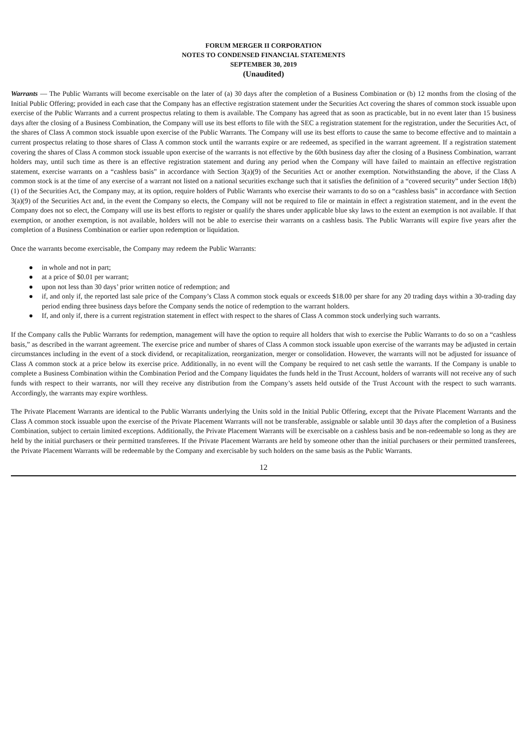FORUM MERGER II CORPORATION
NOTES TO CONDENSED FINANCIAL STATEMENTS
SEPTEMBER 30, 2019
(Unaudited)
Warrants — The Public Warrants will become exercisable on the later of (a) 30 days after the completion of a Business Combination or (b) 12 months from the closing of the Initial Public Offering; provided in each case that the Company has an effective registration statement under the Securities Act covering the shares of common stock issuable upon exercise of the Public Warrants and a current prospectus relating to them is available. The Company has agreed that as soon as practicable, but in no event later than 15 business days after the closing of a Business Combination, the Company will use its best efforts to file with the SEC a registration statement for the registration, under the Securities Act, of the shares of Class A common stock issuable upon exercise of the Public Warrants. The Company will use its best efforts to cause the same to become effective and to maintain a current prospectus relating to those shares of Class A common stock until the warrants expire or are redeemed, as specified in the warrant agreement. If a registration statement covering the shares of Class A common stock issuable upon exercise of the warrants is not effective by the 60th business day after the closing of a Business Combination, warrant holders may, until such time as there is an effective registration statement and during any period when the Company will have failed to maintain an effective registration statement, exercise warrants on a “cashless basis” in accordance with Section 3(a)(9) of the Securities Act or another exemption. Notwithstanding the above, if the Class A common stock is at the time of any exercise of a warrant not listed on a national securities exchange such that it satisfies the definition of a “covered security” under Section 18(b)(1) of the Securities Act, the Company may, at its option, require holders of Public Warrants who exercise their warrants to do so on a “cashless basis” in accordance with Section 3(a)(9) of the Securities Act and, in the event the Company so elects, the Company will not be required to file or maintain in effect a registration statement, and in the event the Company does not so elect, the Company will use its best efforts to register or qualify the shares under applicable blue sky laws to the extent an exemption is not available. If that exemption, or another exemption, is not available, holders will not be able to exercise their warrants on a cashless basis. The Public Warrants will expire five years after the completion of a Business Combination or earlier upon redemption or liquidation.
Once the warrants become exercisable, the Company may redeem the Public Warrants:
● in whole and not in part;
● at a price of $0.01 per warrant;
● upon not less than 30 days’ prior written notice of redemption; and
● if, and only if, the reported last sale price of the Company’s Class A common stock equals or exceeds $18.00 per share for any 20 trading days within a 30-trading day period ending three business days before the Company sends the notice of redemption to the warrant holders.
● If, and only if, there is a current registration statement in effect with respect to the shares of Class A common stock underlying such warrants.
If the Company calls the Public Warrants for redemption, management will have the option to require all holders that wish to exercise the Public Warrants to do so on a “cashless basis,” as described in the warrant agreement. The exercise price and number of shares of Class A common stock issuable upon exercise of the warrants may be adjusted in certain circumstances including in the event of a stock dividend, or recapitalization, reorganization, merger or consolidation. However, the warrants will not be adjusted for issuance of Class A common stock at a price below its exercise price. Additionally, in no event will the Company be required to net cash settle the warrants. If the Company is unable to complete a Business Combination within the Combination Period and the Company liquidates the funds held in the Trust Account, holders of warrants will not receive any of such funds with respect to their warrants, nor will they receive any distribution from the Company’s assets held outside of the Trust Account with the respect to such warrants. Accordingly, the warrants may expire worthless.
The Private Placement Warrants are identical to the Public Warrants underlying the Units sold in the Initial Public Offering, except that the Private Placement Warrants and the Class A common stock issuable upon the exercise of the Private Placement Warrants will not be transferable, assignable or salable until 30 days after the completion of a Business Combination, subject to certain limited exceptions. Additionally, the Private Placement Warrants will be exercisable on a cashless basis and be non-redeemable so long as they are held by the initial purchasers or their permitted transferees. If the Private Placement Warrants are held by someone other than the initial purchasers or their permitted transferees, the Private Placement Warrants will be redeemable by the Company and exercisable by such holders on the same basis as the Public Warrants.
12